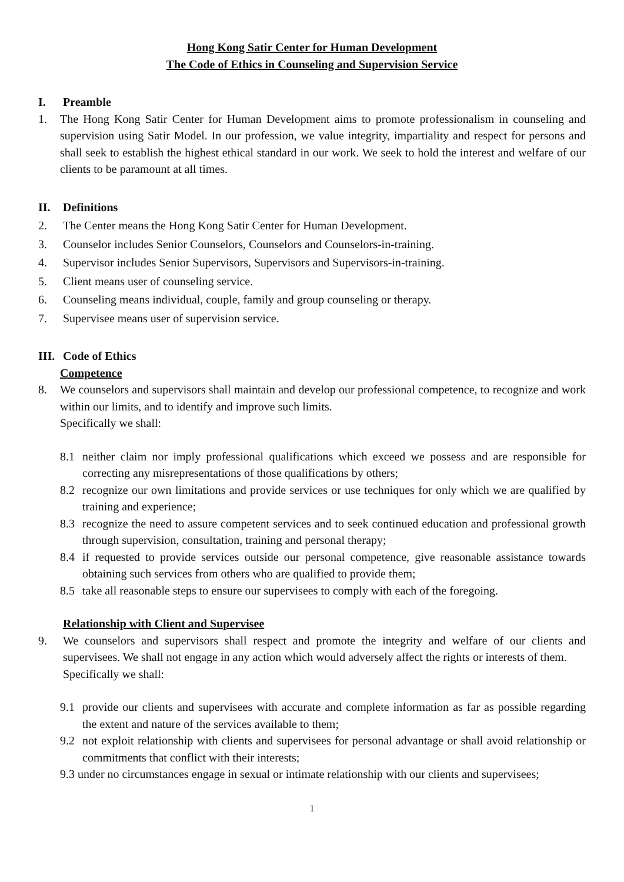Hong Kong Satir Center for Human Development
The Code of Ethics in Counseling and Supervision Service
I. Preamble
1. The Hong Kong Satir Center for Human Development aims to promote professionalism in counseling and supervision using Satir Model. In our profession, we value integrity, impartiality and respect for persons and shall seek to establish the highest ethical standard in our work. We seek to hold the interest and welfare of our clients to be paramount at all times.
II. Definitions
2. The Center means the Hong Kong Satir Center for Human Development.
3. Counselor includes Senior Counselors, Counselors and Counselors-in-training.
4. Supervisor includes Senior Supervisors, Supervisors and Supervisors-in-training.
5. Client means user of counseling service.
6. Counseling means individual, couple, family and group counseling or therapy.
7. Supervisee means user of supervision service.
III. Code of Ethics
Competence
8. We counselors and supervisors shall maintain and develop our professional competence, to recognize and work within our limits, and to identify and improve such limits.
Specifically we shall:
8.1 neither claim nor imply professional qualifications which exceed we possess and are responsible for correcting any misrepresentations of those qualifications by others;
8.2 recognize our own limitations and provide services or use techniques for only which we are qualified by training and experience;
8.3 recognize the need to assure competent services and to seek continued education and professional growth through supervision, consultation, training and personal therapy;
8.4 if requested to provide services outside our personal competence, give reasonable assistance towards obtaining such services from others who are qualified to provide them;
8.5 take all reasonable steps to ensure our supervisees to comply with each of the foregoing.
Relationship with Client and Supervisee
9. We counselors and supervisors shall respect and promote the integrity and welfare of our clients and supervisees. We shall not engage in any action which would adversely affect the rights or interests of them.
Specifically we shall:
9.1 provide our clients and supervisees with accurate and complete information as far as possible regarding the extent and nature of the services available to them;
9.2 not exploit relationship with clients and supervisees for personal advantage or shall avoid relationship or commitments that conflict with their interests;
9.3 under no circumstances engage in sexual or intimate relationship with our clients and supervisees;
1